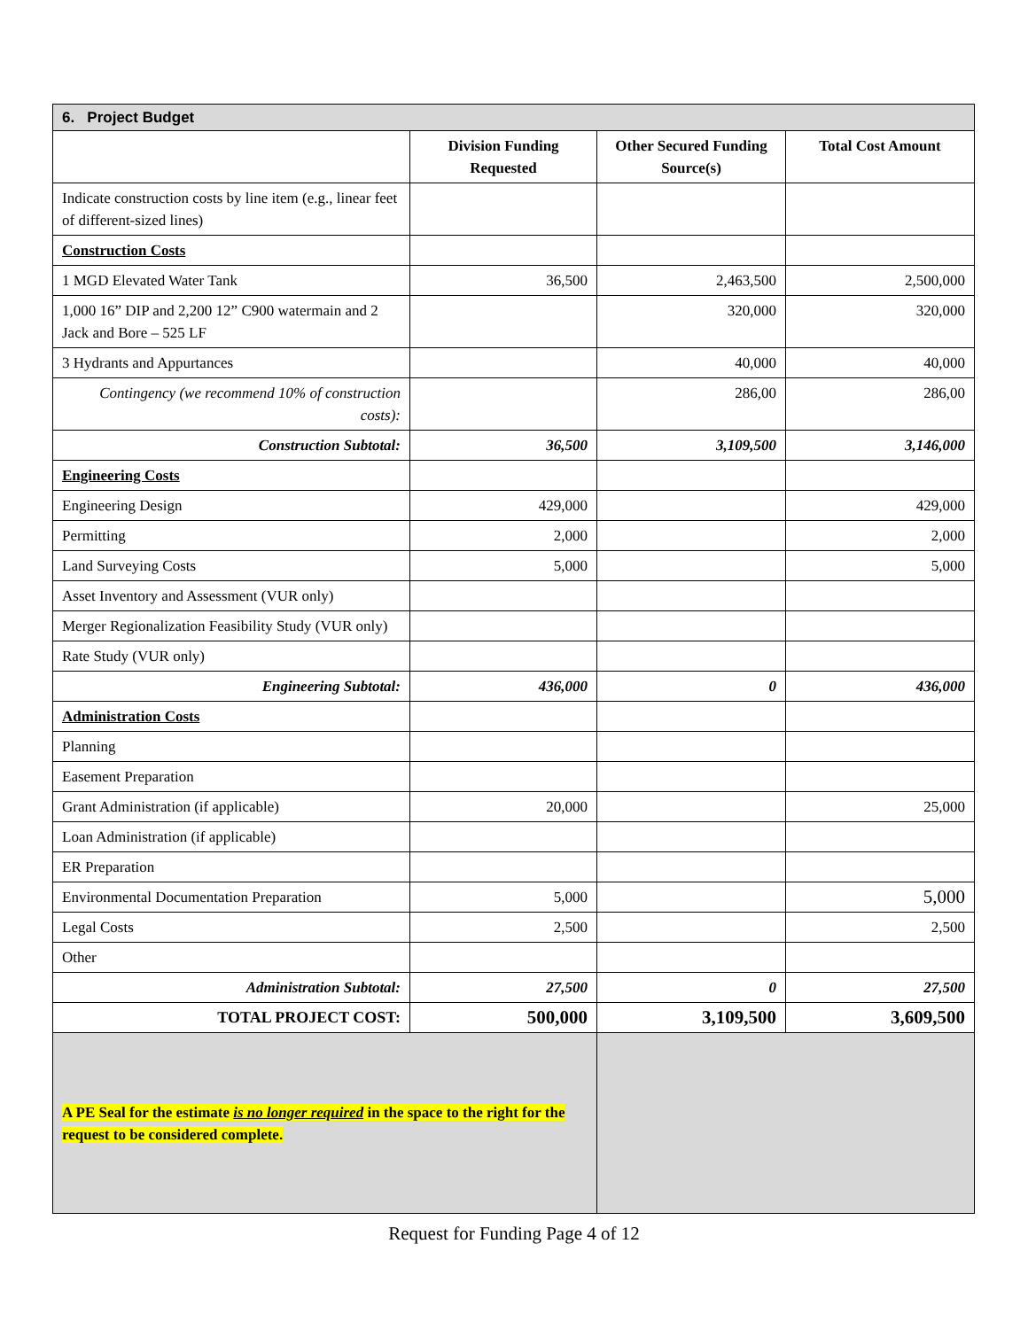| 6. Project Budget | | | |
| | Division Funding Requested | Other Secured Funding Source(s) | Total Cost Amount |
| Indicate construction costs by line item (e.g., linear feet of different-sized lines) | | | |
| Construction Costs | | | |
| 1 MGD Elevated Water Tank | 36,500 | 2,463,500 | 2,500,000 |
| 1,000 16” DIP and 2,200 12” C900 watermain and 2 Jack and Bore – 525 LF | | 320,000 | 320,000 |
| 3 Hydrants and Appurtances | | 40,000 | 40,000 |
| Contingency (we recommend 10% of construction costs): | | 286,00 | 286,00 |
| Construction Subtotal: | 36,500 | 3,109,500 | 3,146,000 |
| Engineering Costs | | | |
| Engineering Design | 429,000 | | 429,000 |
| Permitting | 2,000 | | 2,000 |
| Land Surveying Costs | 5,000 | | 5,000 |
| Asset Inventory and Assessment (VUR only) | | | |
| Merger Regionalization Feasibility Study (VUR only) | | | |
| Rate Study (VUR only) | | | |
| Engineering Subtotal: | 436,000 | 0 | 436,000 |
| Administration Costs | | | |
| Planning | | | |
| Easement Preparation | | | |
| Grant Administration (if applicable) | 20,000 | | 25,000 |
| Loan Administration (if applicable) | | | |
| ER Preparation | | | |
| Environmental Documentation Preparation | 5,000 | | 5,000 |
| Legal Costs | 2,500 | | 2,500 |
| Other | | | |
| Administration Subtotal: | 27,500 | 0 | 27,500 |
| TOTAL PROJECT COST: | 500,000 | 3,109,500 | 3,609,500 |
| A PE Seal for the estimate is no longer required in the space to the right for the request to be considered complete. | | | |
Request for Funding Page 4 of 12